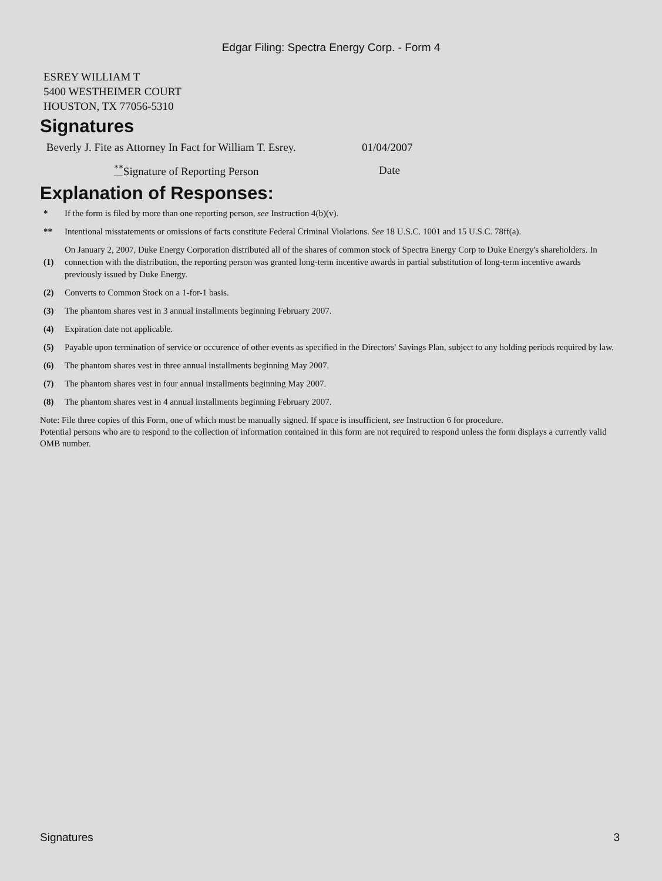Edgar Filing: Spectra Energy Corp. - Form 4
ESREY WILLIAM T
5400 WESTHEIMER COURT
HOUSTON, TX 77056-5310
Signatures
| Beverly J. Fite as Attorney In Fact for William T. Esrey. | 01/04/2007 |
| <sup>**</sup> Signature of Reporting Person | Date |
Explanation of Responses:
| * | If the form is filed by more than one reporting person, see Instruction 4(b)(v). |
| ** | Intentional misstatements or omissions of facts constitute Federal Criminal Violations. See 18 U.S.C. 1001 and 15 U.S.C. 78ff(a). |
| (1) | On January 2, 2007, Duke Energy Corporation distributed all of the shares of common stock of Spectra Energy Corp to Duke Energy's shareholders. In connection with the distribution, the reporting person was granted long-term incentive awards in partial substitution of long-term incentive awards previously issued by Duke Energy. |
| (2) | Converts to Common Stock on a 1-for-1 basis. |
| (3) | The phantom shares vest in 3 annual installments beginning February 2007. |
| (4) | Expiration date not applicable. |
| (5) | Payable upon termination of service or occurence of other events as specified in the Directors' Savings Plan, subject to any holding periods required by law. |
| (6) | The phantom shares vest in three annual installments beginning May 2007. |
| (7) | The phantom shares vest in four annual installments beginning May 2007. |
| (8) | The phantom shares vest in 4 annual installments beginning February 2007. |
Note: File three copies of this Form, one of which must be manually signed. If space is insufficient, see Instruction 6 for procedure.
Potential persons who are to respond to the collection of information contained in this form are not required to respond unless the form displays a currently valid OMB number.
Signatures 3